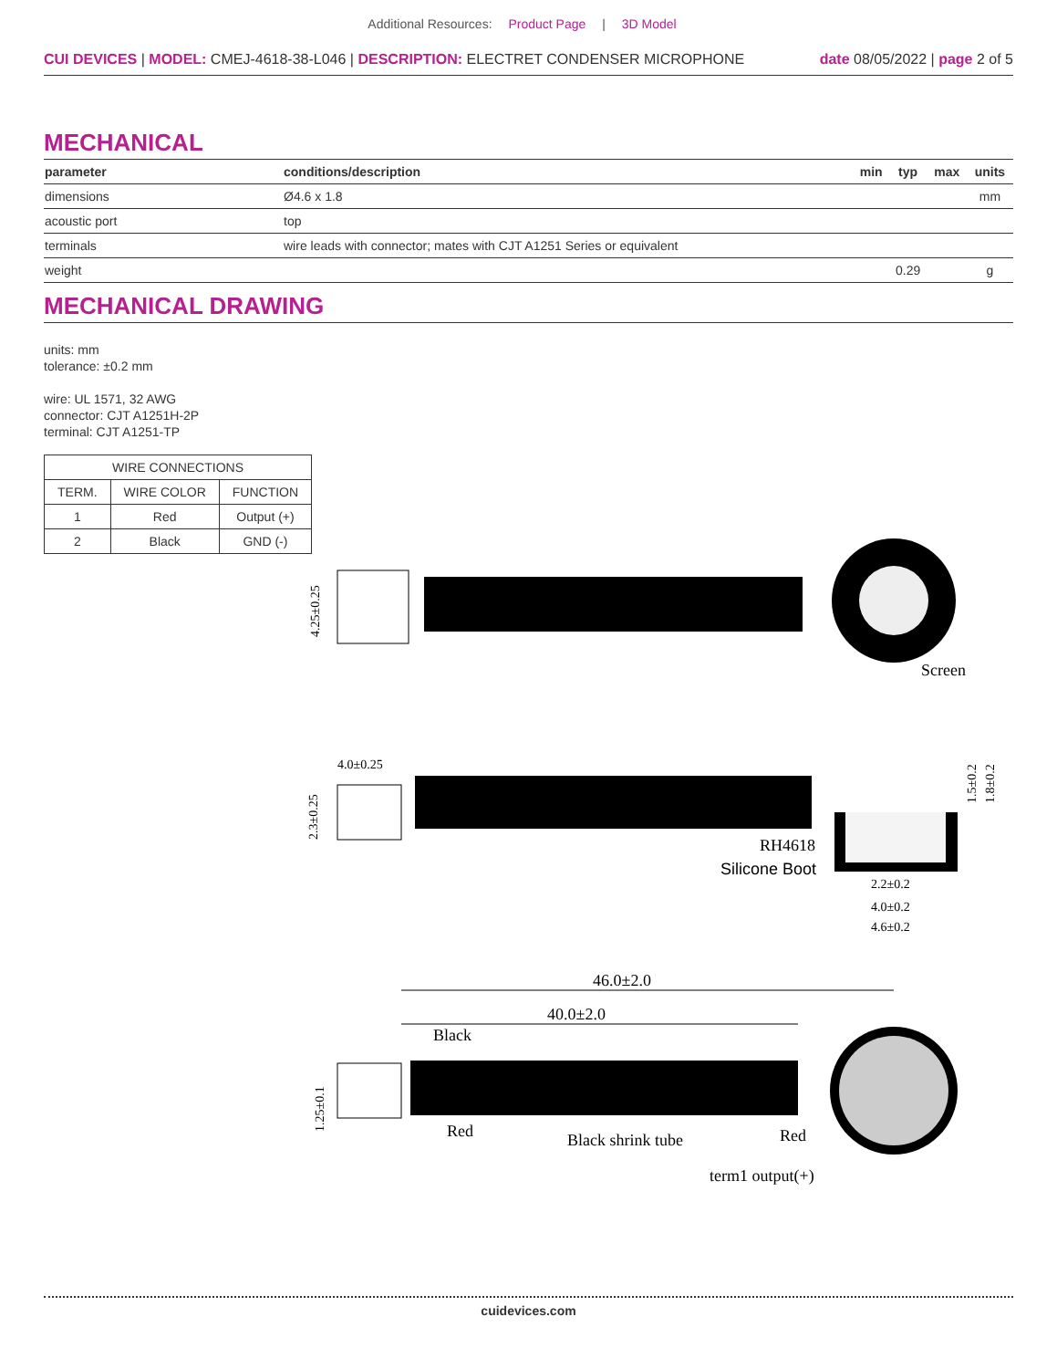Additional Resources: Product Page | 3D Model
CUI DEVICES | MODEL: CMEJ-4618-38-L046 | DESCRIPTION: ELECTRET CONDENSER MICROPHONE
date 08/05/2022 | page 2 of 5
MECHANICAL
| parameter | conditions/description | min | typ | max | units |
| --- | --- | --- | --- | --- | --- |
| dimensions | Ø4.6 x 1.8 | | | | mm |
| acoustic port | top | | | | |
| terminals | wire leads with connector; mates with CJT A1251 Series or equivalent | | | | |
| weight | | | 0.29 | | g |
MECHANICAL DRAWING
units: mm
tolerance: ±0.2 mm
wire: UL 1571, 32 AWG
connector: CJT A1251H-2P
terminal: CJT A1251-TP
| WIRE CONNECTIONS | | |
| TERM. | WIRE COLOR | FUNCTION |
| 1 | Red | Output (+) |
| 2 | Black | GND (-) |
4.25±0.25
Screen
4.0±0.25
2.3±0.25
1.5±0.2
1.8±0.2
RH4618
Silicone Boot
2.2±0.2
4.0±0.2
4.6±0.2
46.0±2.0
40.0±2.0
1.25±0.1
Black
Red
Black shrink tube
Red
term1 output(+)
cuidevices.com